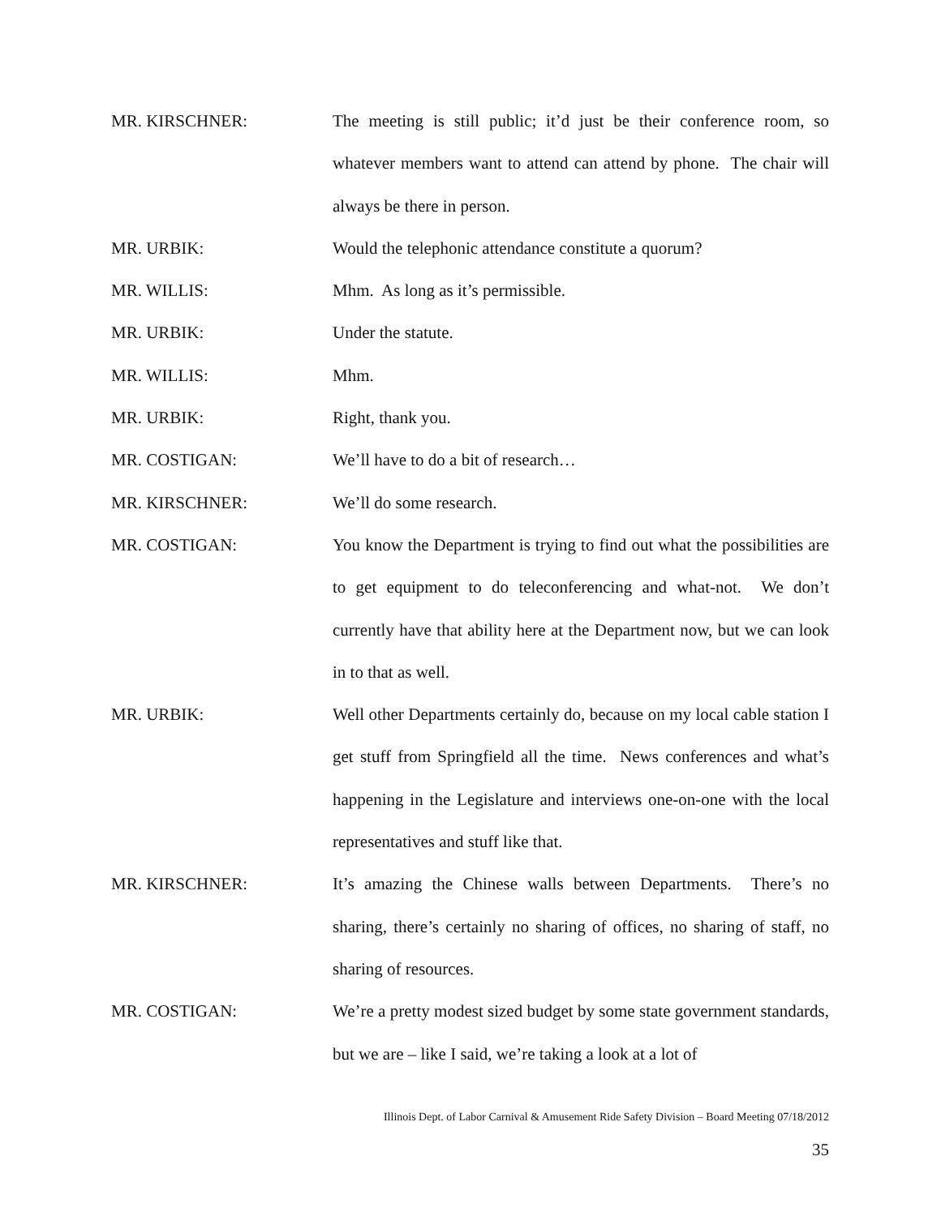MR. KIRSCHNER: The meeting is still public; it’d just be their conference room, so whatever members want to attend can attend by phone. The chair will always be there in person.
MR. URBIK: Would the telephonic attendance constitute a quorum?
MR. WILLIS: Mhm. As long as it’s permissible.
MR. URBIK: Under the statute.
MR. WILLIS: Mhm.
MR. URBIK: Right, thank you.
MR. COSTIGAN: We’ll have to do a bit of research…
MR. KIRSCHNER: We’ll do some research.
MR. COSTIGAN: You know the Department is trying to find out what the possibilities are to get equipment to do teleconferencing and what-not. We don’t currently have that ability here at the Department now, but we can look in to that as well.
MR. URBIK: Well other Departments certainly do, because on my local cable station I get stuff from Springfield all the time. News conferences and what’s happening in the Legislature and interviews one-on-one with the local representatives and stuff like that.
MR. KIRSCHNER: It’s amazing the Chinese walls between Departments. There’s no sharing, there’s certainly no sharing of offices, no sharing of staff, no sharing of resources.
MR. COSTIGAN: We’re a pretty modest sized budget by some state government standards, but we are – like I said, we’re taking a look at a lot of
Illinois Dept. of Labor Carnival & Amusement Ride Safety Division – Board Meeting 07/18/2012
35